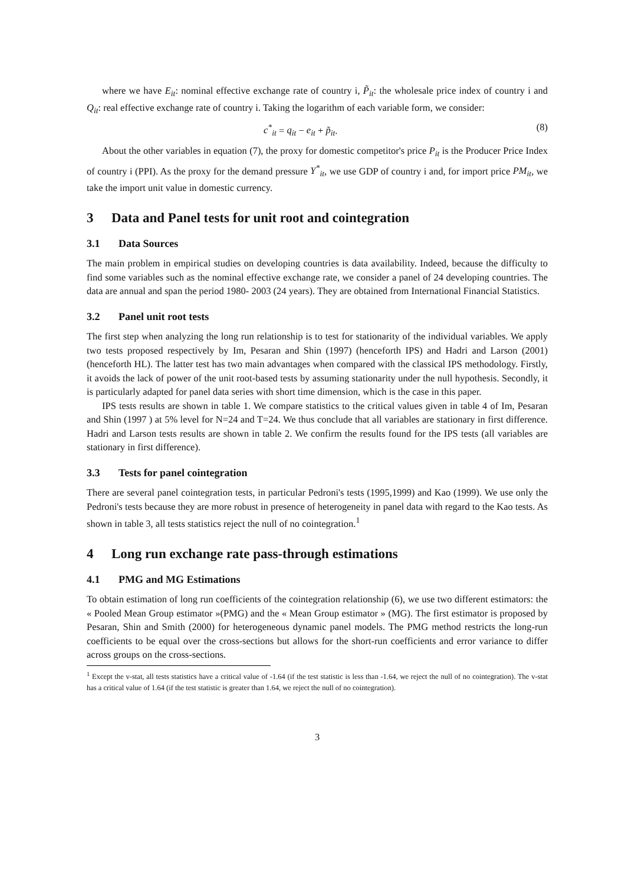where we have E<sub>it</sub>: nominal effective exchange rate of country i, P̃<sub>it</sub>: the wholesale price index of country i and Q<sub>it</sub>: real effective exchange rate of country i. Taking the logarithm of each variable form, we consider:
c<sup>*</sup><sub>it</sub> = q<sub>it</sub> − e<sub>it</sub> + p̃<sub>it</sub>. (8)
About the other variables in equation (7), the proxy for domestic competitor's price P<sub>it</sub> is the Producer Price Index of country i (PPI). As the proxy for the demand pressure Y<sup>*</sup><sub>it</sub>, we use GDP of country i and, for import price PM<sub>it</sub>, we take the import unit value in domestic currency.
3 Data and Panel tests for unit root and cointegration
3.1 Data Sources
The main problem in empirical studies on developing countries is data availability. Indeed, because the difficulty to find some variables such as the nominal effective exchange rate, we consider a panel of 24 developing countries. The data are annual and span the period 1980- 2003 (24 years). They are obtained from International Financial Statistics.
3.2 Panel unit root tests
The first step when analyzing the long run relationship is to test for stationarity of the individual variables. We apply two tests proposed respectively by Im, Pesaran and Shin (1997) (henceforth IPS) and Hadri and Larson (2001) (henceforth HL). The latter test has two main advantages when compared with the classical IPS methodology. Firstly, it avoids the lack of power of the unit root-based tests by assuming stationarity under the null hypothesis. Secondly, it is particularly adapted for panel data series with short time dimension, which is the case in this paper.
IPS tests results are shown in table 1. We compare statistics to the critical values given in table 4 of Im, Pesaran and Shin (1997 ) at 5% level for N=24 and T=24. We thus conclude that all variables are stationary in first difference. Hadri and Larson tests results are shown in table 2. We confirm the results found for the IPS tests (all variables are stationary in first difference).
3.3 Tests for panel cointegration
There are several panel cointegration tests, in particular Pedroni's tests (1995,1999) and Kao (1999). We use only the Pedroni's tests because they are more robust in presence of heterogeneity in panel data with regard to the Kao tests. As shown in table 3, all tests statistics reject the null of no cointegration.<sup>1</sup>
4 Long run exchange rate pass-through estimations
4.1 PMG and MG Estimations
To obtain estimation of long run coefficients of the cointegration relationship (6), we use two different estimators: the « Pooled Mean Group estimator »(PMG) and the « Mean Group estimator » (MG). The first estimator is proposed by Pesaran, Shin and Smith (2000) for heterogeneous dynamic panel models. The PMG method restricts the long-run coefficients to be equal over the cross-sections but allows for the short-run coefficients and error variance to differ across groups on the cross-sections.
<sup>1</sup> Except the v-stat, all tests statistics have a critical value of -1.64 (if the test statistic is less than -1.64, we reject the null of no cointegration). The v-stat has a critical value of 1.64 (if the test statistic is greater than 1.64, we reject the null of no cointegration).
3